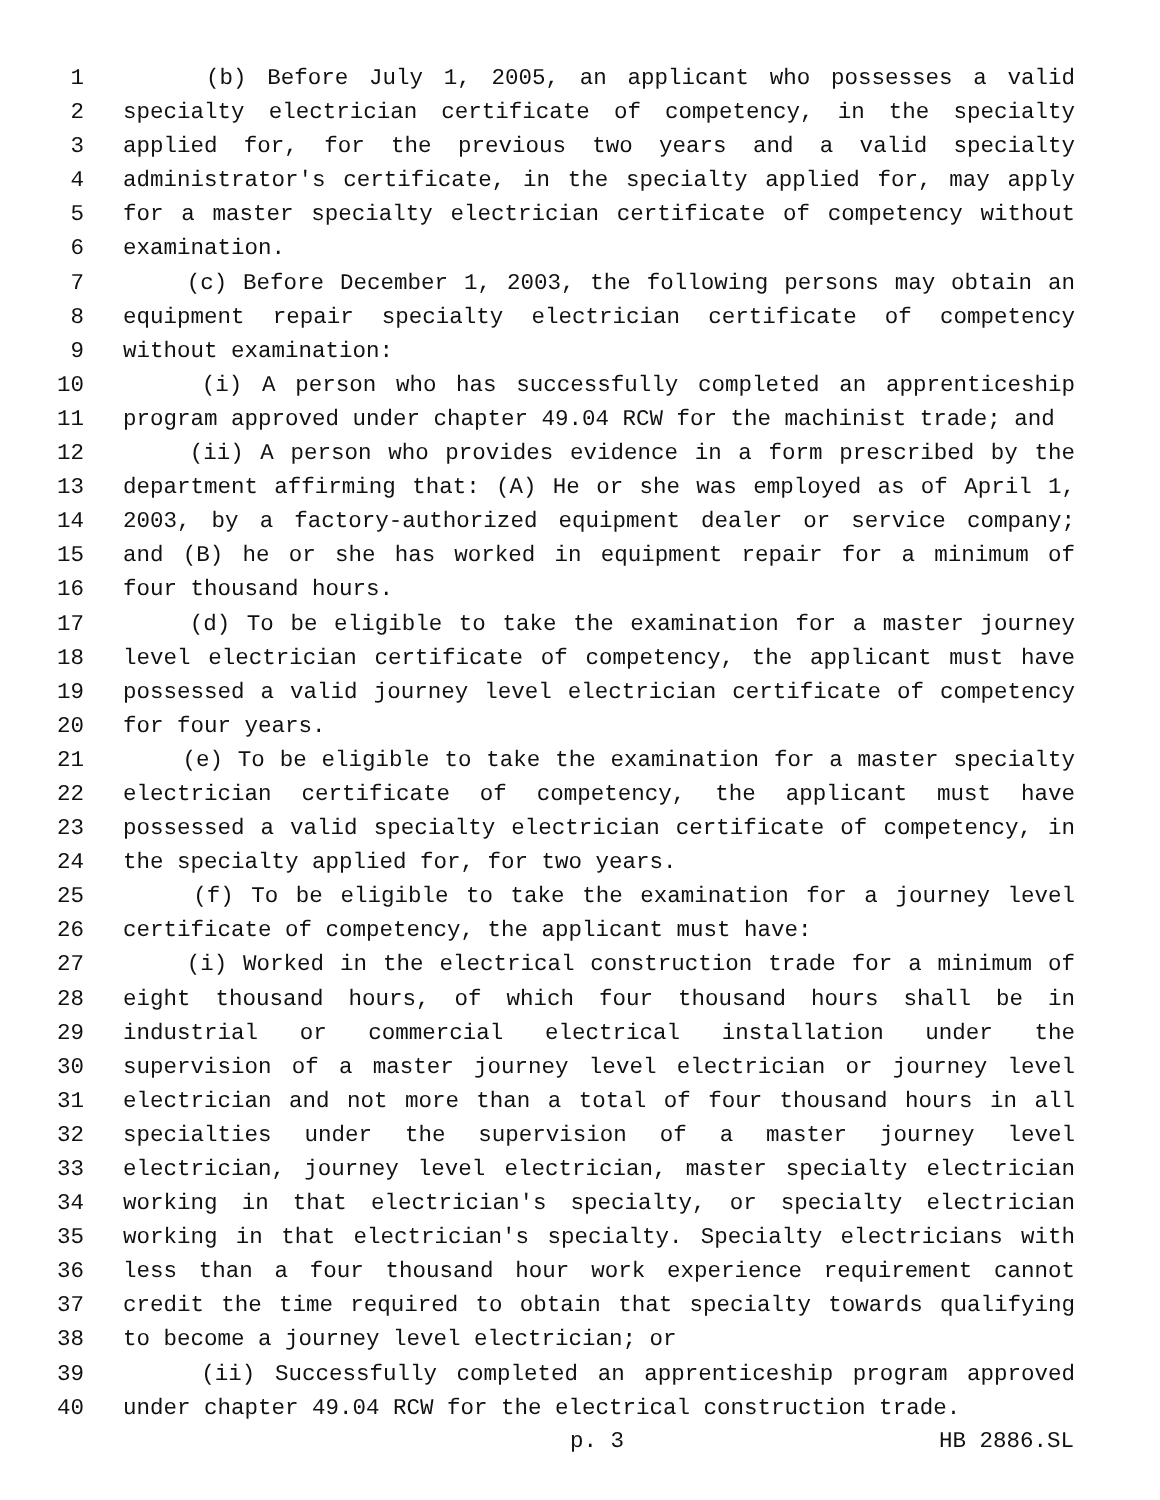1 (b) Before July 1, 2005, an applicant who possesses a valid
2 specialty electrician certificate of competency, in the specialty
3 applied for, for the previous two years and a valid specialty
4 administrator's certificate, in the specialty applied for, may apply
5 for a master specialty electrician certificate of competency without
6 examination.
7 (c) Before December 1, 2003, the following persons may obtain an
8 equipment repair specialty electrician certificate of competency
9 without examination:
10 (i) A person who has successfully completed an apprenticeship
11 program approved under chapter 49.04 RCW for the machinist trade; and
12 (ii) A person who provides evidence in a form prescribed by the
13 department affirming that: (A) He or she was employed as of April 1,
14 2003, by a factory-authorized equipment dealer or service company;
15 and (B) he or she has worked in equipment repair for a minimum of
16 four thousand hours.
17 (d) To be eligible to take the examination for a master journey
18 level electrician certificate of competency, the applicant must have
19 possessed a valid journey level electrician certificate of competency
20 for four years.
21 (e) To be eligible to take the examination for a master specialty
22 electrician certificate of competency, the applicant must have
23 possessed a valid specialty electrician certificate of competency, in
24 the specialty applied for, for two years.
25 (f) To be eligible to take the examination for a journey level
26 certificate of competency, the applicant must have:
27 (i) Worked in the electrical construction trade for a minimum of
28 eight thousand hours, of which four thousand hours shall be in
29 industrial or commercial electrical installation under the
30 supervision of a master journey level electrician or journey level
31 electrician and not more than a total of four thousand hours in all
32 specialties under the supervision of a master journey level
33 electrician, journey level electrician, master specialty electrician
34 working in that electrician's specialty, or specialty electrician
35 working in that electrician's specialty. Specialty electricians with
36 less than a four thousand hour work experience requirement cannot
37 credit the time required to obtain that specialty towards qualifying
38 to become a journey level electrician; or
39 (ii) Successfully completed an apprenticeship program approved
40 under chapter 49.04 RCW for the electrical construction trade.
p. 3 HB 2886.SL